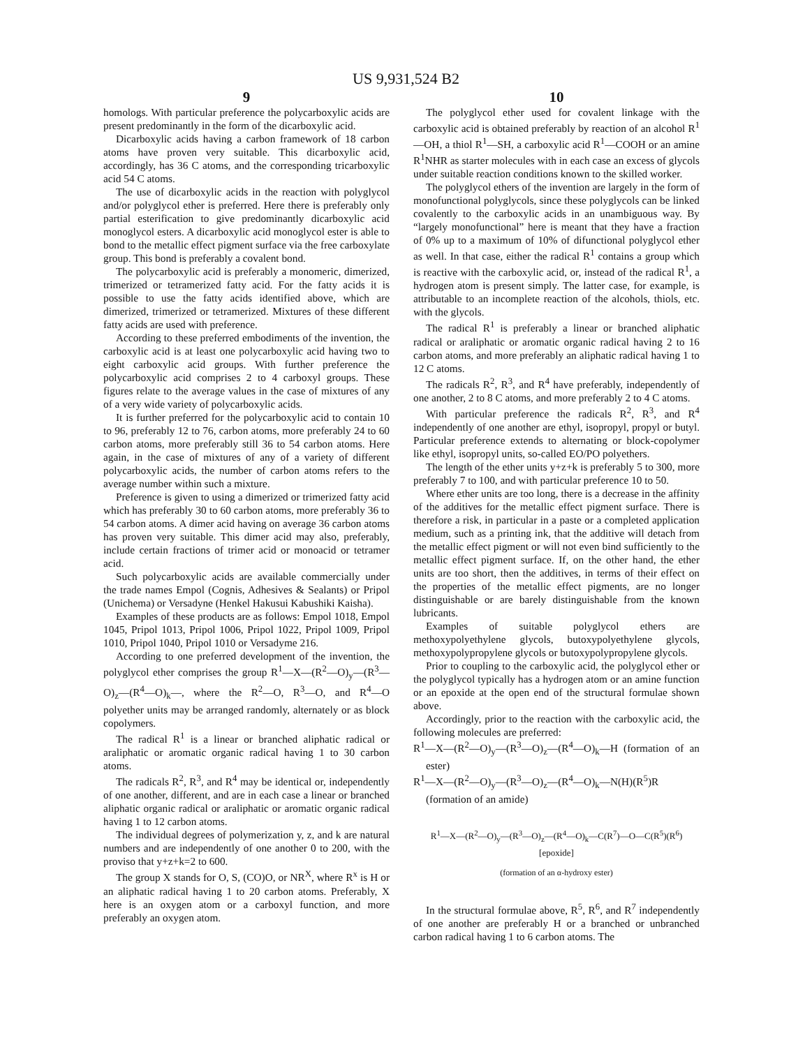US 9,931,524 B2
9
homologs. With particular preference the polycarboxylic acids are present predominantly in the form of the dicarboxylic acid.
Dicarboxylic acids having a carbon framework of 18 carbon atoms have proven very suitable. This dicarboxylic acid, accordingly, has 36 C atoms, and the corresponding tricarboxylic acid 54 C atoms.
The use of dicarboxylic acids in the reaction with polyglycol and/or polyglycol ether is preferred. Here there is preferably only partial esterification to give predominantly dicarboxylic acid monoglycol esters. A dicarboxylic acid monoglycol ester is able to bond to the metallic effect pigment surface via the free carboxylate group. This bond is preferably a covalent bond.
The polycarboxylic acid is preferably a monomeric, dimerized, trimerized or tetramerized fatty acid. For the fatty acids it is possible to use the fatty acids identified above, which are dimerized, trimerized or tetramerized. Mixtures of these different fatty acids are used with preference.
According to these preferred embodiments of the invention, the carboxylic acid is at least one polycarboxylic acid having two to eight carboxylic acid groups. With further preference the polycarboxylic acid comprises 2 to 4 carboxyl groups. These figures relate to the average values in the case of mixtures of any of a very wide variety of polycarboxylic acids.
It is further preferred for the polycarboxylic acid to contain 10 to 96, preferably 12 to 76, carbon atoms, more preferably 24 to 60 carbon atoms, more preferably still 36 to 54 carbon atoms. Here again, in the case of mixtures of any of a variety of different polycarboxylic acids, the number of carbon atoms refers to the average number within such a mixture.
Preference is given to using a dimerized or trimerized fatty acid which has preferably 30 to 60 carbon atoms, more preferably 36 to 54 carbon atoms. A dimer acid having on average 36 carbon atoms has proven very suitable. This dimer acid may also, preferably, include certain fractions of trimer acid or monoacid or tetramer acid.
Such polycarboxylic acids are available commercially under the trade names Empol (Cognis, Adhesives & Sealants) or Pripol (Unichema) or Versadyne (Henkel Hakusui Kabushiki Kaisha).
Examples of these products are as follows: Empol 1018, Empol 1045, Pripol 1013, Pripol 1006, Pripol 1022, Pripol 1009, Pripol 1010, Pripol 1040, Pripol 1010 or Versadyme 216.
According to one preferred development of the invention, the polyglycol ether comprises the group R<sup>1</sup>—X—(R<sup>2</sup>—O)<sub>y</sub>—(R<sup>3</sup>—O)<sub>z</sub>—(R<sup>4</sup>—O)<sub>k</sub>—, where the R<sup>2</sup>—O, R<sup>3</sup>—O, and R<sup>4</sup>—O polyether units may be arranged randomly, alternately or as block copolymers.
The radical R<sup>1</sup> is a linear or branched aliphatic radical or araliphatic or aromatic organic radical having 1 to 30 carbon atoms.
The radicals R<sup>2</sup>, R<sup>3</sup>, and R<sup>4</sup> may be identical or, independently of one another, different, and are in each case a linear or branched aliphatic organic radical or araliphatic or aromatic organic radical having 1 to 12 carbon atoms.
The individual degrees of polymerization y, z, and k are natural numbers and are independently of one another 0 to 200, with the proviso that y+z+k=2 to 600.
The group X stands for O, S, (CO)O, or NR<sup>X</sup>, where R<sup>x</sup> is H or an aliphatic radical having 1 to 20 carbon atoms. Preferably, X here is an oxygen atom or a carboxyl function, and more preferably an oxygen atom.
10
The polyglycol ether used for covalent linkage with the carboxylic acid is obtained preferably by reaction of an alcohol R<sup>1</sup>—OH, a thiol R<sup>1</sup>—SH, a carboxylic acid R<sup>1</sup>—COOH or an amine R<sup>1</sup>NHR as starter molecules with in each case an excess of glycols under suitable reaction conditions known to the skilled worker.
The polyglycol ethers of the invention are largely in the form of monofunctional polyglycols, since these polyglycols can be linked covalently to the carboxylic acids in an unambiguous way. By “largely monofunctional” here is meant that they have a fraction of 0% up to a maximum of 10% of difunctional polyglycol ether as well. In that case, either the radical R<sup>1</sup> contains a group which is reactive with the carboxylic acid, or, instead of the radical R<sup>1</sup>, a hydrogen atom is present simply. The latter case, for example, is attributable to an incomplete reaction of the alcohols, thiols, etc. with the glycols.
The radical R<sup>1</sup> is preferably a linear or branched aliphatic radical or araliphatic or aromatic organic radical having 2 to 16 carbon atoms, and more preferably an aliphatic radical having 1 to 12 C atoms.
The radicals R<sup>2</sup>, R<sup>3</sup>, and R<sup>4</sup> have preferably, independently of one another, 2 to 8 C atoms, and more preferably 2 to 4 C atoms.
With particular preference the radicals R<sup>2</sup>, R<sup>3</sup>, and R<sup>4</sup> independently of one another are ethyl, isopropyl, propyl or butyl. Particular preference extends to alternating or block-copolymer like ethyl, isopropyl units, so-called EO/PO polyethers.
The length of the ether units y+z+k is preferably 5 to 300, more preferably 7 to 100, and with particular preference 10 to 50.
Where ether units are too long, there is a decrease in the affinity of the additives for the metallic effect pigment surface. There is therefore a risk, in particular in a paste or a completed application medium, such as a printing ink, that the additive will detach from the metallic effect pigment or will not even bind sufficiently to the metallic effect pigment surface. If, on the other hand, the ether units are too short, then the additives, in terms of their effect on the properties of the metallic effect pigments, are no longer distinguishable or are barely distinguishable from the known lubricants.
Examples of suitable polyglycol ethers are methoxypolyethylene glycols, butoxypolyethylene glycols, methoxypolypropylene glycols or butoxypolypropylene glycols.
Prior to coupling to the carboxylic acid, the polyglycol ether or the polyglycol typically has a hydrogen atom or an amine function or an epoxide at the open end of the structural formulae shown above.
Accordingly, prior to the reaction with the carboxylic acid, the following molecules are preferred:
R<sup>1</sup>—X—(R<sup>2</sup>—O)<sub>y</sub>—(R<sup>3</sup>—O)<sub>z</sub>—(R<sup>4</sup>—O)<sub>k</sub>—H (formation of an ester)
R<sup>1</sup>—X—(R<sup>2</sup>—O)<sub>y</sub>—(R<sup>3</sup>—O)<sub>z</sub>—(R<sup>4</sup>—O)<sub>k</sub>—N(H)(R<sup>5</sup>)R (formation of an amide)
R<sup>1</sup>—X—(R<sup>2</sup>—O)<sub>y</sub>—(R<sup>3</sup>—O)<sub>z</sub>—(R<sup>4</sup>—O)<sub>k</sub>—C(R<sup>7</sup>)—O—C(R<sup>5</sup>)(R<sup>6</sup>) [epoxide]
(formation of an α-hydroxy ester)
In the structural formulae above, R<sup>5</sup>, R<sup>6</sup>, and R<sup>7</sup> independently of one another are preferably H or a branched or unbranched carbon radical having 1 to 6 carbon atoms. The